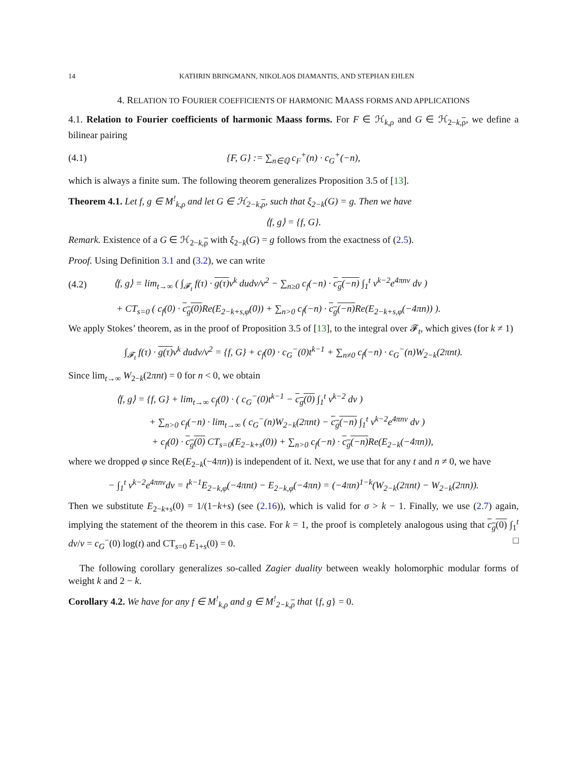14 KATHRIN BRINGMANN, NIKOLAOS DIAMANTIS, AND STEPHAN EHLEN
4. RELATION TO FOURIER COEFFICIENTS OF HARMONIC MAASS FORMS AND APPLICATIONS
4.1. Relation to Fourier coefficients of harmonic Maass forms. For F ∈ ℋ<sub>k,ρ</sub> and G ∈ ℋ<sub>2−k,ρ</sub>, we define a bilinear pairing
(4.1) {F, G} := ∑<sub>n∈ℚ</sub> c<sub>F</sub><sup>+</sup>(n) · c<sub>G</sub><sup>+</sup>(−n),
which is always a finite sum. The following theorem generalizes Proposition 3.5 of [13].
Theorem 4.1. Let f, g ∈ M<sup>!</sup><sub>k,ρ</sub> and let G ∈ ℋ<sub>2−k,ρ</sub>, such that ξ<sub>2−k</sub>(G) = g. Then we have
⟨f, g⟩ = {f, G}.
Remark. Existence of a G ∈ ℋ<sub>2−k,ρ</sub> with ξ<sub>2−k</sub>(G) = g follows from the exactness of (2.5).
Proof. Using Definition 3.1 and (3.2), we can write
(4.2) ⟨f, g⟩ = lim<sub>t→∞</sub> ( ∫<sub>𝓕<sub>t</sub></sub> f(τ) · g(τ) v<sup>k</sup> dudv/v<sup>2</sup> − ∑<sub>n≥0</sub> c<sub>f</sub>(−n) · c<sub>g</sub>(−n) ∫<sub>1</sub><sup>t</sup> v<sup>k−2</sup>e<sup>4πnv</sup> dv )
+ CT<sub>s=0</sub> ( c<sub>f</sub>(0) · c<sub>g</sub>(0) Re(E<sub>2−k+s,φ</sub>(0)) + ∑<sub>n>0</sub> c<sub>f</sub>(−n) · c<sub>g</sub>(−n) Re(E<sub>2−k+s,φ</sub>(−4πn)) ).
We apply Stokes’ theorem, as in the proof of Proposition 3.5 of [13], to the integral over 𝓕<sub>t</sub>, which gives (for k ≠ 1)
∫<sub>𝓕<sub>t</sub></sub> f(τ) · g(τ) v<sup>k</sup> dudv/v<sup>2</sup> = {f, G} + c<sub>f</sub>(0) · c<sub>G</sub><sup>−</sup>(0)t<sup>k−1</sup> + ∑<sub>n≠0</sub> c<sub>f</sub>(−n) · c<sub>G</sub><sup>−</sup>(n)W<sub>2−k</sub>(2πnt).
Since lim<sub>t→∞</sub> W<sub>2−k</sub>(2πnt) = 0 for n < 0, we obtain
⟨f, g⟩ = {f, G} + lim<sub>t→∞</sub> c<sub>f</sub>(0) · ( c<sub>G</sub><sup>−</sup>(0)t<sup>k−1</sup> − c<sub>g</sub>(0) ∫<sub>1</sub><sup>t</sup> v<sup>k−2</sup> dv )
+ ∑<sub>n>0</sub> c<sub>f</sub>(−n) · lim<sub>t→∞</sub> ( c<sub>G</sub><sup>−</sup>(n)W<sub>2−k</sub>(2πnt) − c<sub>g</sub>(−n) ∫<sub>1</sub><sup>t</sup> v<sup>k−2</sup>e<sup>4πnv</sup> dv )
+ c<sub>f</sub>(0) · c<sub>g</sub>(0) CT<sub>s=0</sub>(E<sub>2−k+s</sub>(0)) + ∑<sub>n>0</sub> c<sub>f</sub>(−n) · c<sub>g</sub>(−n) Re(E<sub>2−k</sub>(−4πn)),
where we dropped φ since Re(E<sub>2−k</sub>(−4πn)) is independent of it. Next, we use that for any t and n ≠ 0, we have
− ∫<sub>1</sub><sup>t</sup> v<sup>k−2</sup>e<sup>4πnv</sup>dv = t<sup>k−1</sup>E<sub>2−k,φ</sub>(−4πnt) − E<sub>2−k,φ</sub>(−4πn) = (−4πn)<sup>1−k</sup>(W<sub>2−k</sub>(2πnt) − W<sub>2−k</sub>(2πn)).
Then we substitute E<sub>2−k+s</sub>(0) = 1/(1−k+s) (see (2.16)), which is valid for σ > k − 1. Finally, we use (2.7) again, implying the statement of the theorem in this case. For k = 1, the proof is completely analogous using that c<sub>g</sub>(0) ∫<sub>1</sub><sup>t</sup> dv/v = c<sub>G</sub><sup>−</sup>(0) log(t) and CT<sub>s=0</sub> E<sub>1+s</sub>(0) = 0. □
The following corollary generalizes so-called Zagier duality between weakly holomorphic modular forms of weight k and 2 − k.
Corollary 4.2. We have for any f ∈ M<sup>!</sup><sub>k,ρ</sub> and g ∈ M<sup>!</sup><sub>2−k,ρ</sub> that {f, g} = 0.